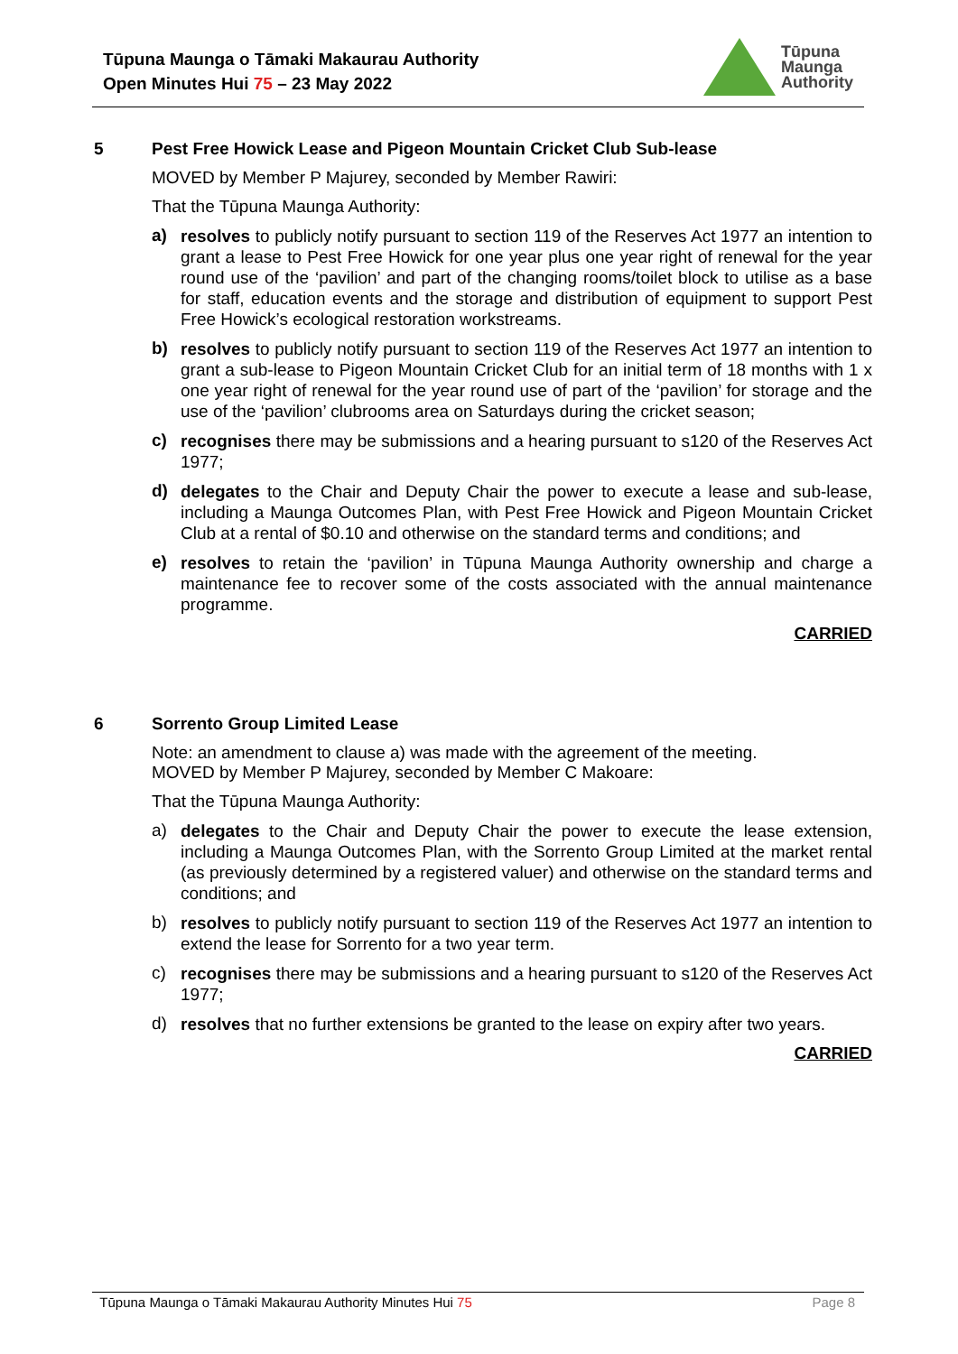Tūpuna Maunga o Tāmaki Makaurau Authority
Open Minutes Hui 75 – 23 May 2022
Tūpuna
Maunga
Authority
5
Pest Free Howick Lease and Pigeon Mountain Cricket Club Sub-lease
MOVED by Member P Majurey, seconded by Member Rawiri:
That the Tūpuna Maunga Authority:
a)
resolves to publicly notify pursuant to section 119 of the Reserves Act 1977 an intention to grant a lease to Pest Free Howick for one year plus one year right of renewal for the year round use of the ‘pavilion’ and part of the changing rooms/toilet block to utilise as a base for staff, education events and the storage and distribution of equipment to support Pest Free Howick’s ecological restoration workstreams.
b)
resolves to publicly notify pursuant to section 119 of the Reserves Act 1977 an intention to grant a sub-lease to Pigeon Mountain Cricket Club for an initial term of 18 months with 1 x one year right of renewal for the year round use of part of the ‘pavilion’ for storage and the use of the ‘pavilion’ clubrooms area on Saturdays during the cricket season;
c)
recognises there may be submissions and a hearing pursuant to s120 of the Reserves Act 1977;
d)
delegates to the Chair and Deputy Chair the power to execute a lease and sub-lease, including a Maunga Outcomes Plan, with Pest Free Howick and Pigeon Mountain Cricket Club at a rental of $0.10 and otherwise on the standard terms and conditions; and
e)
resolves to retain the ‘pavilion’ in Tūpuna Maunga Authority ownership and charge a maintenance fee to recover some of the costs associated with the annual maintenance programme.
CARRIED
6
Sorrento Group Limited Lease
Note: an amendment to clause a) was made with the agreement of the meeting.
MOVED by Member P Majurey, seconded by Member C Makoare:
That the Tūpuna Maunga Authority:
a)
delegates to the Chair and Deputy Chair the power to execute the lease extension, including a Maunga Outcomes Plan, with the Sorrento Group Limited at the market rental (as previously determined by a registered valuer) and otherwise on the standard terms and conditions; and
b)
resolves to publicly notify pursuant to section 119 of the Reserves Act 1977 an intention to extend the lease for Sorrento for a two year term.
c)
recognises there may be submissions and a hearing pursuant to s120 of the Reserves Act 1977;
d)
resolves that no further extensions be granted to the lease on expiry after two years.
CARRIED
Tūpuna Maunga o Tāmaki Makaurau Authority Minutes Hui 75 Page 8